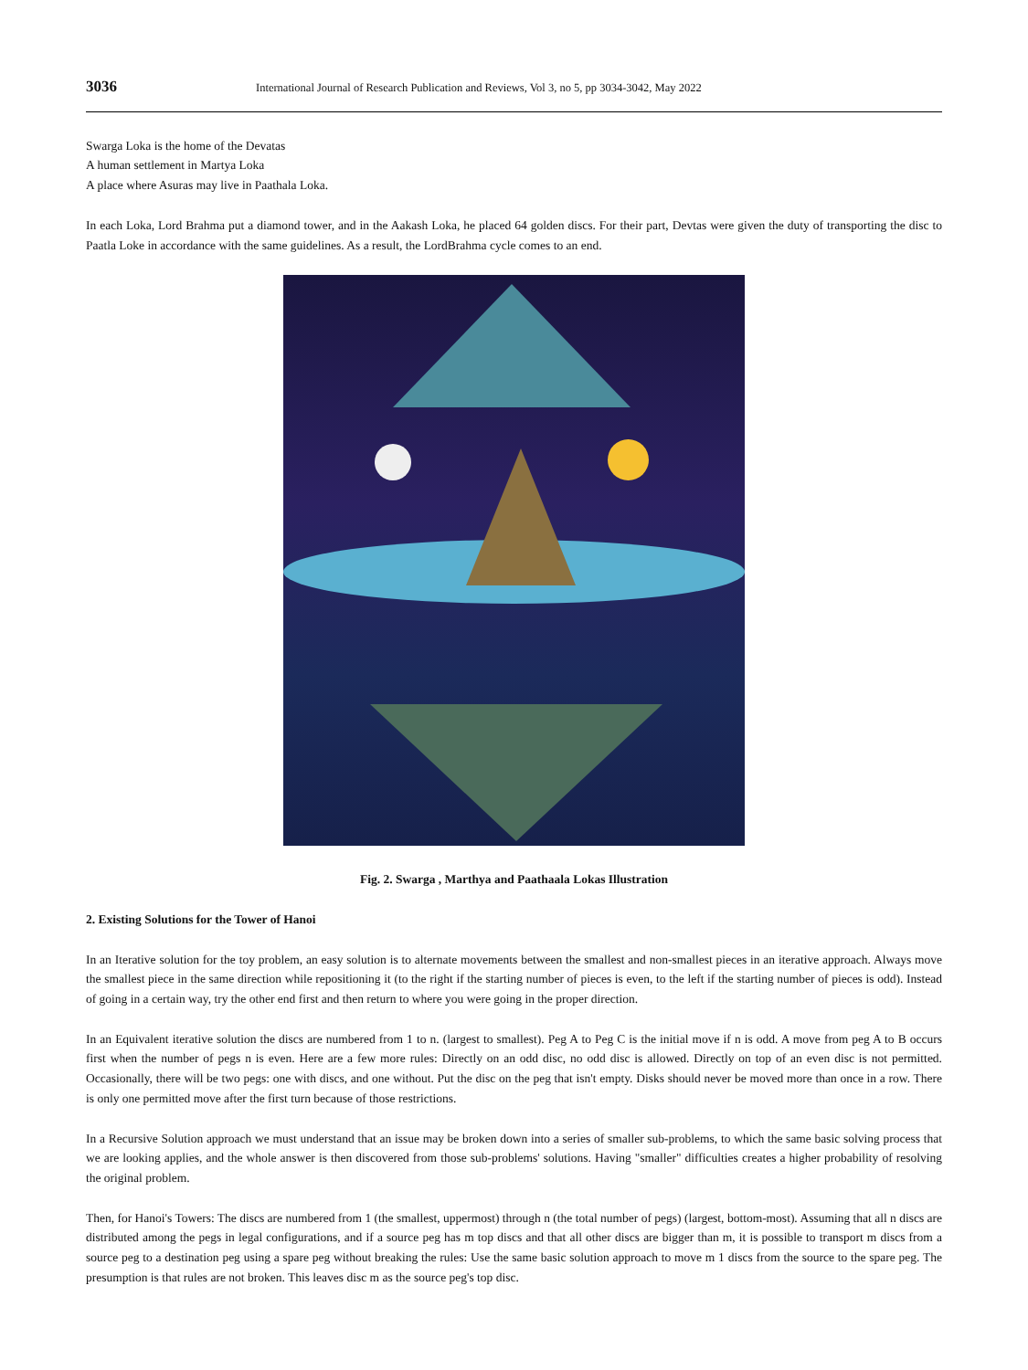3036 International Journal of Research Publication and Reviews, Vol 3, no 5, pp 3034-3042, May 2022
Swarga Loka is the home of the Devatas
A human settlement in Martya Loka
A place where Asuras may live in Paathala Loka.
In each Loka, Lord Brahma put a diamond tower, and in the Aakash Loka, he placed 64 golden discs. For their part, Devtas were given the duty of transporting the disc to Paatla Loke in accordance with the same guidelines. As a result, the LordBrahma cycle comes to an end.
Fig. 2. Swarga , Marthya and Paathaala Lokas Illustration
2. Existing Solutions for the Tower of Hanoi
In an Iterative solution for the toy problem, an easy solution is to alternate movements between the smallest and non-smallest pieces in an iterative approach. Always move the smallest piece in the same direction while repositioning it (to the right if the starting number of pieces is even, to the left if the starting number of pieces is odd). Instead of going in a certain way, try the other end first and then return to where you were going in the proper direction.
In an Equivalent iterative solution the discs are numbered from 1 to n. (largest to smallest). Peg A to Peg C is the initial move if n is odd. A move from peg A to B occurs first when the number of pegs n is even. Here are a few more rules: Directly on an odd disc, no odd disc is allowed. Directly on top of an even disc is not permitted. Occasionally, there will be two pegs: one with discs, and one without. Put the disc on the peg that isn't empty. Disks should never be moved more than once in a row. There is only one permitted move after the first turn because of those restrictions.
In a Recursive Solution approach we must understand that an issue may be broken down into a series of smaller sub-problems, to which the same basic solving process that we are looking applies, and the whole answer is then discovered from those sub-problems' solutions. Having "smaller" difficulties creates a higher probability of resolving the original problem.
Then, for Hanoi's Towers: The discs are numbered from 1 (the smallest, uppermost) through n (the total number of pegs) (largest, bottom-most). Assuming that all n discs are distributed among the pegs in legal configurations, and if a source peg has m top discs and that all other discs are bigger than m, it is possible to transport m discs from a source peg to a destination peg using a spare peg without breaking the rules: Use the same basic solution approach to move m 1 discs from the source to the spare peg. The presumption is that rules are not broken. This leaves disc m as the source peg's top disc.